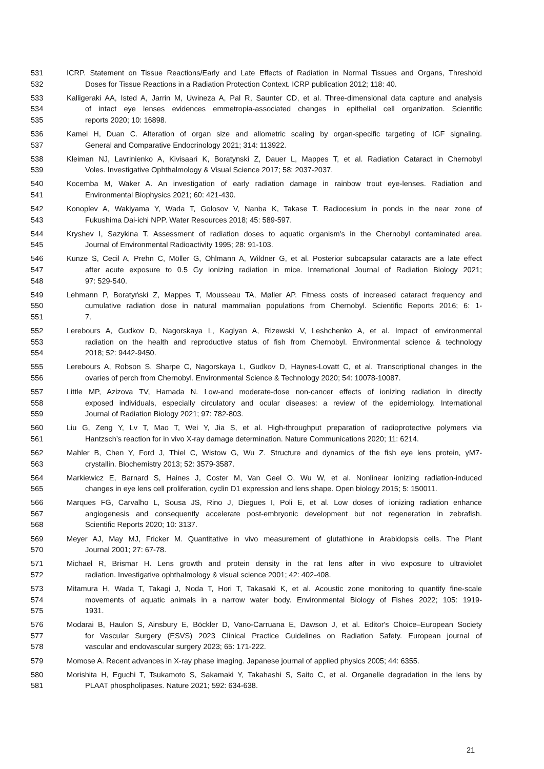531 ICRP. Statement on Tissue Reactions/Early and Late Effects of Radiation in Normal Tissues and Organs, Threshold
532 Doses for Tissue Reactions in a Radiation Protection Context. ICRP publication 2012; 118: 40.
533 Kalligeraki AA, Isted A, Jarrin M, Uwineza A, Pal R, Saunter CD, et al. Three-dimensional data capture and analysis
534 of intact eye lenses evidences emmetropia-associated changes in epithelial cell organization. Scientific
535 reports 2020; 10: 16898.
536 Kamei H, Duan C. Alteration of organ size and allometric scaling by organ-specific targeting of IGF signaling.
537 General and Comparative Endocrinology 2021; 314: 113922.
538 Kleiman NJ, Lavrinienko A, Kivisaari K, Boratynski Z, Dauer L, Mappes T, et al. Radiation Cataract in Chernobyl
539 Voles. Investigative Ophthalmology & Visual Science 2017; 58: 2037-2037.
540 Kocemba M, Waker A. An investigation of early radiation damage in rainbow trout eye-lenses. Radiation and
541 Environmental Biophysics 2021; 60: 421-430.
542 Konoplev A, Wakiyama Y, Wada T, Golosov V, Nanba K, Takase T. Radiocesium in ponds in the near zone of
543 Fukushima Dai-ichi NPP. Water Resources 2018; 45: 589-597.
544 Kryshev I, Sazykina T. Assessment of radiation doses to aquatic organism's in the Chernobyl contaminated area.
545 Journal of Environmental Radioactivity 1995; 28: 91-103.
546 Kunze S, Cecil A, Prehn C, Möller G, Ohlmann A, Wildner G, et al. Posterior subcapsular cataracts are a late effect
547 after acute exposure to 0.5 Gy ionizing radiation in mice. International Journal of Radiation Biology 2021;
548 97: 529-540.
549 Lehmann P, Boratyński Z, Mappes T, Mousseau TA, Møller AP. Fitness costs of increased cataract frequency and
550 cumulative radiation dose in natural mammalian populations from Chernobyl. Scientific Reports 2016; 6: 1-
551 7.
552 Lerebours A, Gudkov D, Nagorskaya L, Kaglyan A, Rizewski V, Leshchenko A, et al. Impact of environmental
553 radiation on the health and reproductive status of fish from Chernobyl. Environmental science & technology
554 2018; 52: 9442-9450.
555 Lerebours A, Robson S, Sharpe C, Nagorskaya L, Gudkov D, Haynes-Lovatt C, et al. Transcriptional changes in the
556 ovaries of perch from Chernobyl. Environmental Science & Technology 2020; 54: 10078-10087.
557 Little MP, Azizova TV, Hamada N. Low-and moderate-dose non-cancer effects of ionizing radiation in directly
558 exposed individuals, especially circulatory and ocular diseases: a review of the epidemiology. International
559 Journal of Radiation Biology 2021; 97: 782-803.
560 Liu G, Zeng Y, Lv T, Mao T, Wei Y, Jia S, et al. High-throughput preparation of radioprotective polymers via
561 Hantzsch’s reaction for in vivo X-ray damage determination. Nature Communications 2020; 11: 6214.
562 Mahler B, Chen Y, Ford J, Thiel C, Wistow G, Wu Z. Structure and dynamics of the fish eye lens protein, γM7-
563 crystallin. Biochemistry 2013; 52: 3579-3587.
564 Markiewicz E, Barnard S, Haines J, Coster M, Van Geel O, Wu W, et al. Nonlinear ionizing radiation-induced
565 changes in eye lens cell proliferation, cyclin D1 expression and lens shape. Open biology 2015; 5: 150011.
566 Marques FG, Carvalho L, Sousa JS, Rino J, Diegues I, Poli E, et al. Low doses of ionizing radiation enhance
567 angiogenesis and consequently accelerate post-embryonic development but not regeneration in zebrafish.
568 Scientific Reports 2020; 10: 3137.
569 Meyer AJ, May MJ, Fricker M. Quantitative in vivo measurement of glutathione in Arabidopsis cells. The Plant
570 Journal 2001; 27: 67-78.
571 Michael R, Brismar H. Lens growth and protein density in the rat lens after in vivo exposure to ultraviolet
572 radiation. Investigative ophthalmology & visual science 2001; 42: 402-408.
573 Mitamura H, Wada T, Takagi J, Noda T, Hori T, Takasaki K, et al. Acoustic zone monitoring to quantify fine-scale
574 movements of aquatic animals in a narrow water body. Environmental Biology of Fishes 2022; 105: 1919-
575 1931.
576 Modarai B, Haulon S, Ainsbury E, Böckler D, Vano-Carruana E, Dawson J, et al. Editor's Choice–European Society
577 for Vascular Surgery (ESVS) 2023 Clinical Practice Guidelines on Radiation Safety. European journal of
578 vascular and endovascular surgery 2023; 65: 171-222.
579 Momose A. Recent advances in X-ray phase imaging. Japanese journal of applied physics 2005; 44: 6355.
580 Morishita H, Eguchi T, Tsukamoto S, Sakamaki Y, Takahashi S, Saito C, et al. Organelle degradation in the lens by
581 PLAAT phospholipases. Nature 2021; 592: 634-638.
21